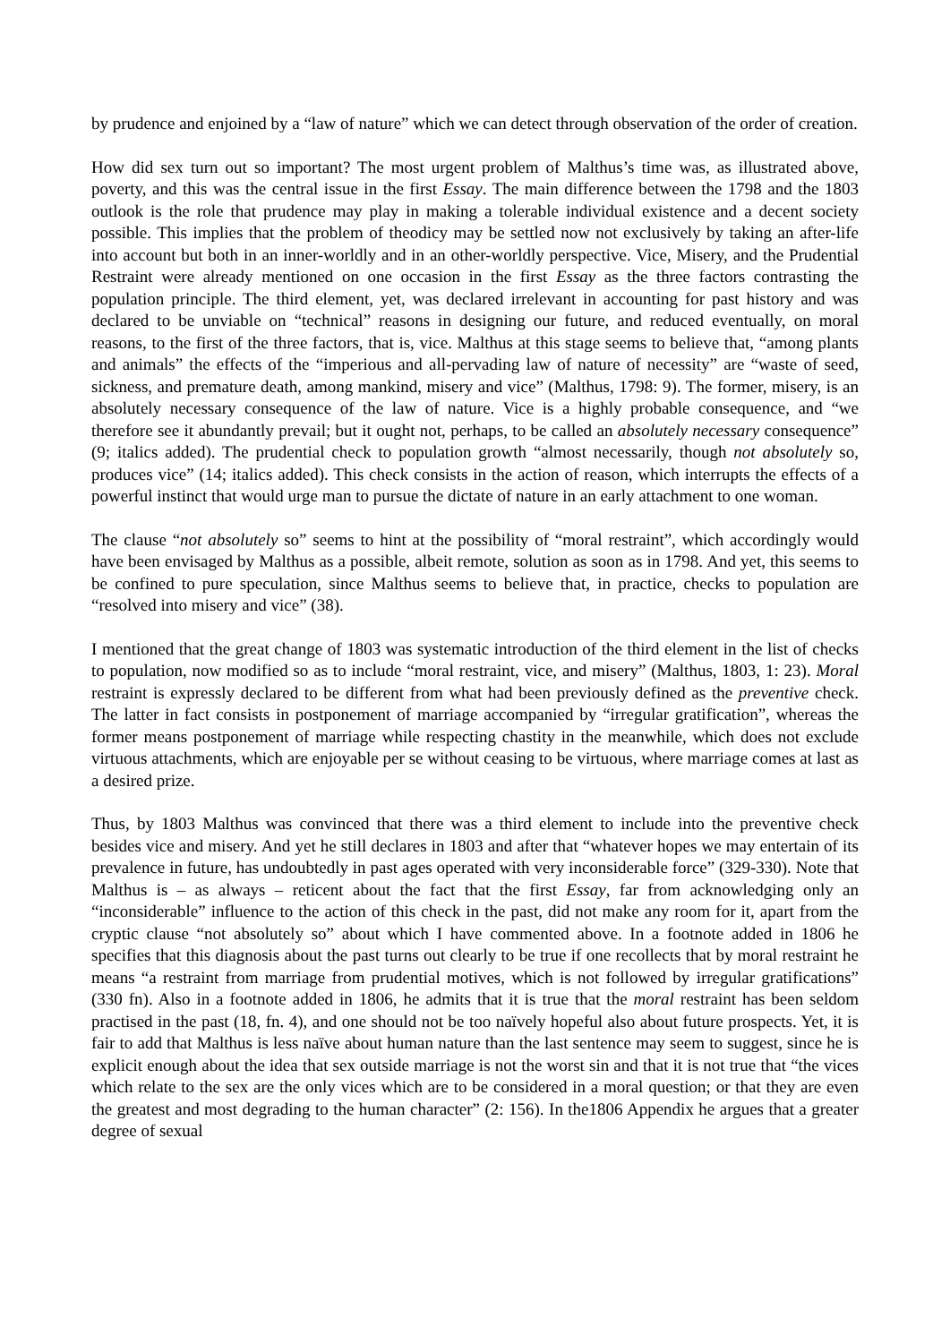by prudence and enjoined by a “law of nature” which we can detect through observation of the order of creation.
How did sex turn out so important? The most urgent problem of Malthus’s time was, as illustrated above, poverty, and this was the central issue in the first Essay. The main difference between the 1798 and the 1803 outlook is the role that prudence may play in making a tolerable individual existence and a decent society possible. This implies that the problem of theodicy may be settled now not exclusively by taking an after-life into account but both in an inner-worldly and in an other-worldly perspective. Vice, Misery, and the Prudential Restraint were already mentioned on one occasion in the first Essay as the three factors contrasting the population principle. The third element, yet, was declared irrelevant in accounting for past history and was declared to be unviable on “technical” reasons in designing our future, and reduced eventually, on moral reasons, to the first of the three factors, that is, vice. Malthus at this stage seems to believe that, “among plants and animals” the effects of the “imperious and all-pervading law of nature of necessity” are “waste of seed, sickness, and premature death, among mankind, misery and vice” (Malthus, 1798: 9). The former, misery, is an absolutely necessary consequence of the law of nature. Vice is a highly probable consequence, and “we therefore see it abundantly prevail; but it ought not, perhaps, to be called an absolutely necessary consequence” (9; italics added). The prudential check to population growth “almost necessarily, though not absolutely so, produces vice” (14; italics added). This check consists in the action of reason, which interrupts the effects of a powerful instinct that would urge man to pursue the dictate of nature in an early attachment to one woman.
The clause “not absolutely so” seems to hint at the possibility of “moral restraint”, which accordingly would have been envisaged by Malthus as a possible, albeit remote, solution as soon as in 1798. And yet, this seems to be confined to pure speculation, since Malthus seems to believe that, in practice, checks to population are “resolved into misery and vice” (38).
I mentioned that the great change of 1803 was systematic introduction of the third element in the list of checks to population, now modified so as to include “moral restraint, vice, and misery” (Malthus, 1803, 1: 23). Moral restraint is expressly declared to be different from what had been previously defined as the preventive check. The latter in fact consists in postponement of marriage accompanied by “irregular gratification”, whereas the former means postponement of marriage while respecting chastity in the meanwhile, which does not exclude virtuous attachments, which are enjoyable per se without ceasing to be virtuous, where marriage comes at last as a desired prize.
Thus, by 1803 Malthus was convinced that there was a third element to include into the preventive check besides vice and misery. And yet he still declares in 1803 and after that “whatever hopes we may entertain of its prevalence in future, has undoubtedly in past ages operated with very inconsiderable force” (329-330). Note that Malthus is – as always – reticent about the fact that the first Essay, far from acknowledging only an “inconsiderable” influence to the action of this check in the past, did not make any room for it, apart from the cryptic clause “not absolutely so” about which I have commented above. In a footnote added in 1806 he specifies that this diagnosis about the past turns out clearly to be true if one recollects that by moral restraint he means “a restraint from marriage from prudential motives, which is not followed by irregular gratifications” (330 fn). Also in a footnote added in 1806, he admits that it is true that the moral restraint has been seldom practised in the past (18, fn. 4), and one should not be too naïvely hopeful also about future prospects. Yet, it is fair to add that Malthus is less naïve about human nature than the last sentence may seem to suggest, since he is explicit enough about the idea that sex outside marriage is not the worst sin and that it is not true that “the vices which relate to the sex are the only vices which are to be considered in a moral question; or that they are even the greatest and most degrading to the human character” (2: 156). In the1806 Appendix he argues that a greater degree of sexual